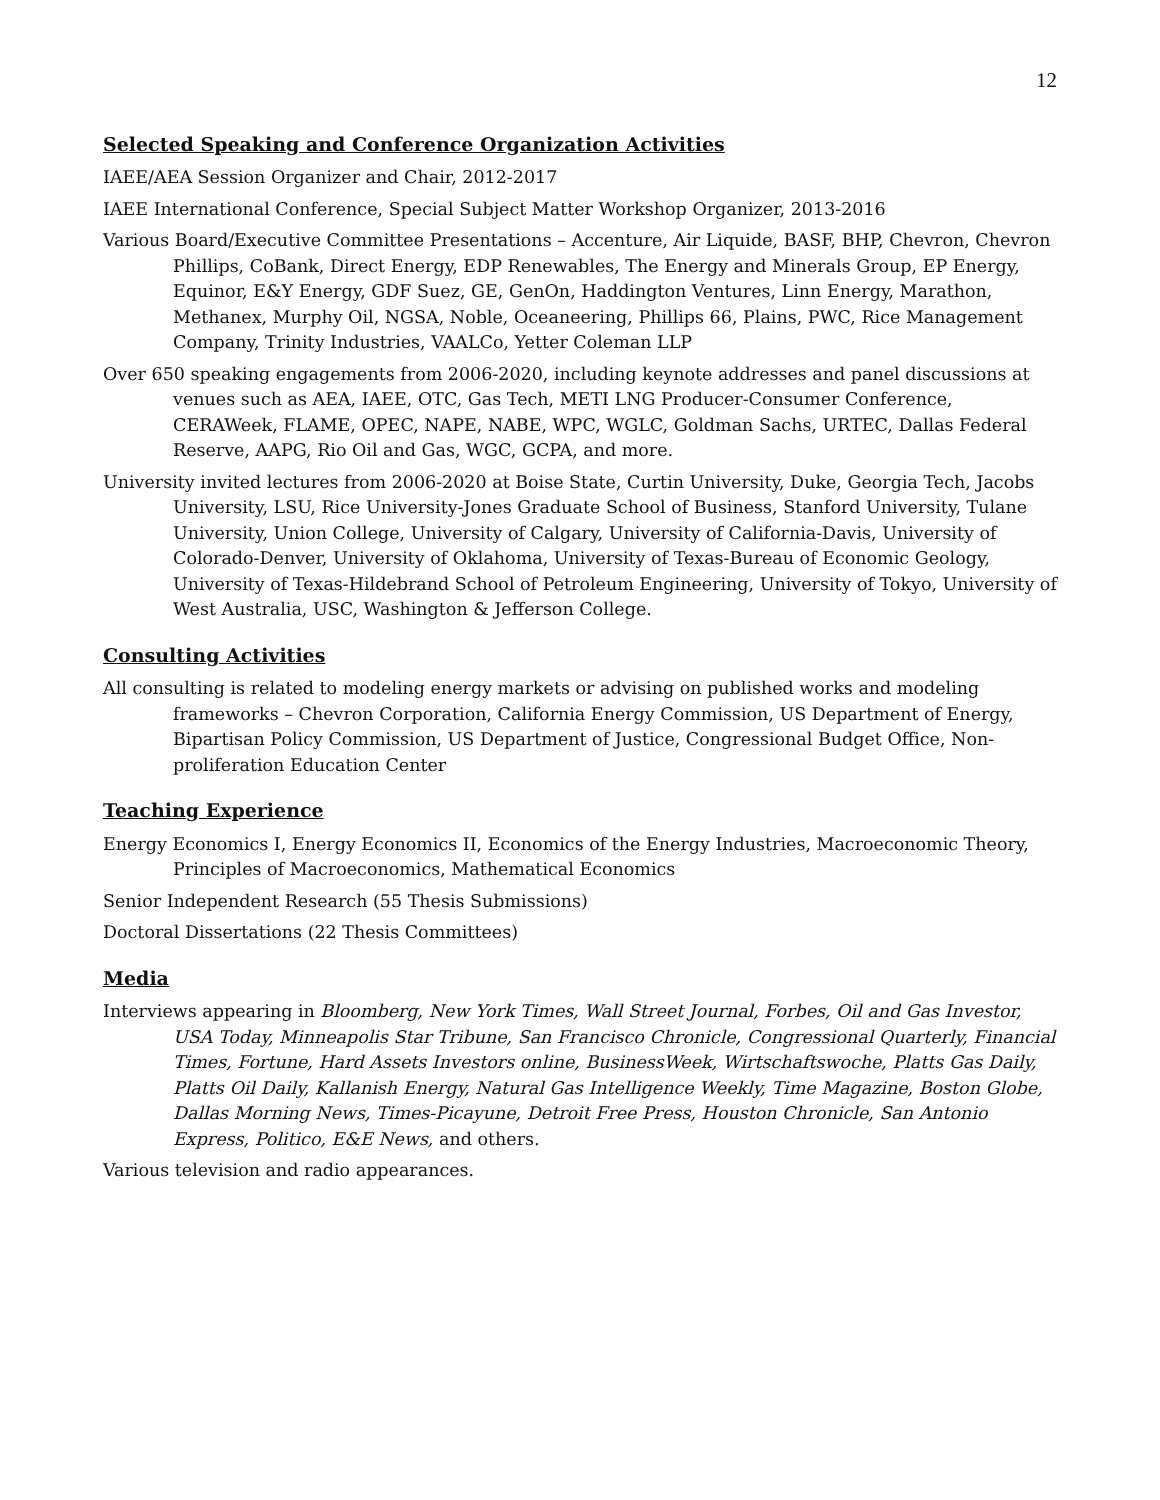12
Selected Speaking and Conference Organization Activities
IAEE/AEA Session Organizer and Chair, 2012-2017
IAEE International Conference, Special Subject Matter Workshop Organizer, 2013-2016
Various Board/Executive Committee Presentations – Accenture, Air Liquide, BASF, BHP, Chevron, Chevron Phillips, CoBank, Direct Energy, EDP Renewables, The Energy and Minerals Group, EP Energy, Equinor, E&Y Energy, GDF Suez, GE, GenOn, Haddington Ventures, Linn Energy, Marathon, Methanex, Murphy Oil, NGSA, Noble, Oceaneering, Phillips 66, Plains, PWC, Rice Management Company, Trinity Industries, VAALCo, Yetter Coleman LLP
Over 650 speaking engagements from 2006-2020, including keynote addresses and panel discussions at venues such as AEA, IAEE, OTC, Gas Tech, METI LNG Producer-Consumer Conference, CERAWeek, FLAME, OPEC, NAPE, NABE, WPC, WGLC, Goldman Sachs, URTEC, Dallas Federal Reserve, AAPG, Rio Oil and Gas, WGC, GCPA, and more.
University invited lectures from 2006-2020 at Boise State, Curtin University, Duke, Georgia Tech, Jacobs University, LSU, Rice University-Jones Graduate School of Business, Stanford University, Tulane University, Union College, University of Calgary, University of California-Davis, University of Colorado-Denver, University of Oklahoma, University of Texas-Bureau of Economic Geology, University of Texas-Hildebrand School of Petroleum Engineering, University of Tokyo, University of West Australia, USC, Washington & Jefferson College.
Consulting Activities
All consulting is related to modeling energy markets or advising on published works and modeling frameworks – Chevron Corporation, California Energy Commission, US Department of Energy, Bipartisan Policy Commission, US Department of Justice, Congressional Budget Office, Non-proliferation Education Center
Teaching Experience
Energy Economics I, Energy Economics II, Economics of the Energy Industries, Macroeconomic Theory, Principles of Macroeconomics, Mathematical Economics
Senior Independent Research (55 Thesis Submissions)
Doctoral Dissertations (22 Thesis Committees)
Media
Interviews appearing in Bloomberg, New York Times, Wall Street Journal, Forbes, Oil and Gas Investor, USA Today, Minneapolis Star Tribune, San Francisco Chronicle, Congressional Quarterly, Financial Times, Fortune, Hard Assets Investors online, BusinessWeek, Wirtschaftswoche, Platts Gas Daily, Platts Oil Daily, Kallanish Energy, Natural Gas Intelligence Weekly, Time Magazine, Boston Globe, Dallas Morning News, Times-Picayune, Detroit Free Press, Houston Chronicle, San Antonio Express, Politico, E&E News, and others.
Various television and radio appearances.